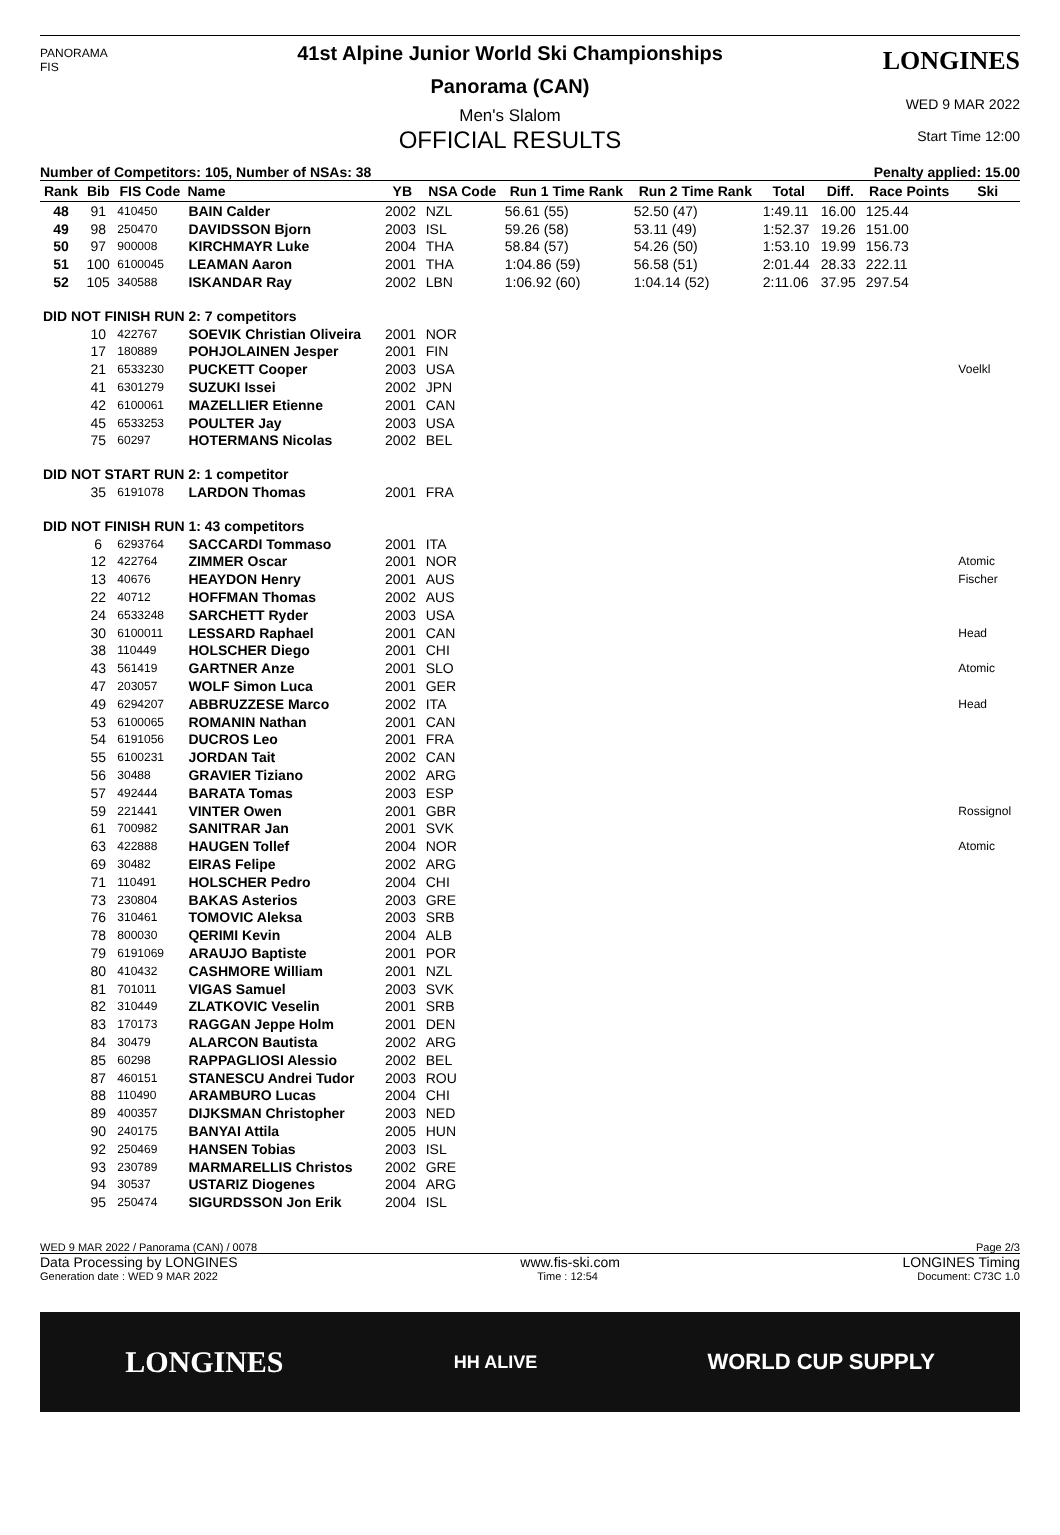PANORAMA
FIS
41st Alpine Junior World Ski Championships
Panorama (CAN)
Men's Slalom
OFFICIAL RESULTS
LONGINES
WED 9 MAR 2022
Start Time 12:00
Number of Competitors: 105, Number of NSAs: 38 Penalty applied: 15.00
| Rank | Bib | FIS Code | Name | YB | NSA Code | Run 1 Time Rank | Run 2 Time Rank | Total | Diff. | Race Points | Ski |
| --- | --- | --- | --- | --- | --- | --- | --- | --- | --- | --- | --- |
| 48 | 91 | 410450 | BAIN Calder | 2002 | NZL | 56.61 (55) | 52.50 (47) | 1:49.11 | 16.00 | 125.44 | |
| 49 | 98 | 250470 | DAVIDSSON Bjorn | 2003 | ISL | 59.26 (58) | 53.11 (49) | 1:52.37 | 19.26 | 151.00 | |
| 50 | 97 | 900008 | KIRCHMAYR Luke | 2004 | THA | 58.84 (57) | 54.26 (50) | 1:53.10 | 19.99 | 156.73 | |
| 51 | 100 | 6100045 | LEAMAN Aaron | 2001 | THA | 1:04.86 (59) | 56.58 (51) | 2:01.44 | 28.33 | 222.11 | |
| 52 | 105 | 340588 | ISKANDAR Ray | 2002 | LBN | 1:06.92 (60) | 1:04.14 (52) | 2:11.06 | 37.95 | 297.54 | |
| DID NOT FINISH RUN 2: 7 competitors | | | | | | | | | | | |
| | 10 | 422767 | SOEVIK Christian Oliveira | 2001 | NOR | | | | | | |
| | 17 | 180889 | POHJOLAINEN Jesper | 2001 | FIN | | | | | | |
| | 21 | 6533230 | PUCKETT Cooper | 2003 | USA | | | | | | Voelkl |
| | 41 | 6301279 | SUZUKI Issei | 2002 | JPN | | | | | | |
| | 42 | 6100061 | MAZELLIER Etienne | 2001 | CAN | | | | | | |
| | 45 | 6533253 | POULTER Jay | 2003 | USA | | | | | | |
| | 75 | 60297 | HOTERMANS Nicolas | 2002 | BEL | | | | | | |
| DID NOT START RUN 2: 1 competitor | | | | | | | | | | | |
| | 35 | 6191078 | LARDON Thomas | 2001 | FRA | | | | | | |
| DID NOT FINISH RUN 1: 43 competitors | | | | | | | | | | | |
| | 6 | 6293764 | SACCARDI Tommaso | 2001 | ITA | | | | | | |
| | 12 | 422764 | ZIMMER Oscar | 2001 | NOR | | | | | | Atomic |
| | 13 | 40676 | HEAYDON Henry | 2001 | AUS | | | | | | Fischer |
| | 22 | 40712 | HOFFMAN Thomas | 2002 | AUS | | | | | | |
| | 24 | 6533248 | SARCHETT Ryder | 2003 | USA | | | | | | |
| | 30 | 6100011 | LESSARD Raphael | 2001 | CAN | | | | | | Head |
| | 38 | 110449 | HOLSCHER Diego | 2001 | CHI | | | | | | |
| | 43 | 561419 | GARTNER Anze | 2001 | SLO | | | | | | Atomic |
| | 47 | 203057 | WOLF Simon Luca | 2001 | GER | | | | | | |
| | 49 | 6294207 | ABBRUZZESE Marco | 2002 | ITA | | | | | | Head |
| | 53 | 6100065 | ROMANIN Nathan | 2001 | CAN | | | | | | |
| | 54 | 6191056 | DUCROS Leo | 2001 | FRA | | | | | | |
| | 55 | 6100231 | JORDAN Tait | 2002 | CAN | | | | | | |
| | 56 | 30488 | GRAVIER Tiziano | 2002 | ARG | | | | | | |
| | 57 | 492444 | BARATA Tomas | 2003 | ESP | | | | | | |
| | 59 | 221441 | VINTER Owen | 2001 | GBR | | | | | | Rossignol |
| | 61 | 700982 | SANITRAR Jan | 2001 | SVK | | | | | | |
| | 63 | 422888 | HAUGEN Tollef | 2004 | NOR | | | | | | Atomic |
| | 69 | 30482 | EIRAS Felipe | 2002 | ARG | | | | | | |
| | 71 | 110491 | HOLSCHER Pedro | 2004 | CHI | | | | | | |
| | 73 | 230804 | BAKAS Asterios | 2003 | GRE | | | | | | |
| | 76 | 310461 | TOMOVIC Aleksa | 2003 | SRB | | | | | | |
| | 78 | 800030 | QERIMI Kevin | 2004 | ALB | | | | | | |
| | 79 | 6191069 | ARAUJO Baptiste | 2001 | POR | | | | | | |
| | 80 | 410432 | CASHMORE William | 2001 | NZL | | | | | | |
| | 81 | 701011 | VIGAS Samuel | 2003 | SVK | | | | | | |
| | 82 | 310449 | ZLATKOVIC Veselin | 2001 | SRB | | | | | | |
| | 83 | 170173 | RAGGAN Jeppe Holm | 2001 | DEN | | | | | | |
| | 84 | 30479 | ALARCON Bautista | 2002 | ARG | | | | | | |
| | 85 | 60298 | RAPPAGLIOSI Alessio | 2002 | BEL | | | | | | |
| | 87 | 460151 | STANESCU Andrei Tudor | 2003 | ROU | | | | | | |
| | 88 | 110490 | ARAMBURO Lucas | 2004 | CHI | | | | | | |
| | 89 | 400357 | DIJKSMAN Christopher | 2003 | NED | | | | | | |
| | 90 | 240175 | BANYAI Attila | 2005 | HUN | | | | | | |
| | 92 | 250469 | HANSEN Tobias | 2003 | ISL | | | | | | |
| | 93 | 230789 | MARMARELLIS Christos | 2002 | GRE | | | | | | |
| | 94 | 30537 | USTARIZ Diogenes | 2004 | ARG | | | | | | |
| | 95 | 250474 | SIGURDSSON Jon Erik | 2004 | ISL | | | | | | |
WED 9 MAR 2022 / Panorama (CAN) / 0078 Page 2/3
Data Processing by LONGINES www.fis-ski.com LONGINES Timing
Generation date : WED 9 MAR 2022 Time : 12:54 Document: C73C 1.0
LONGINES HH ALIVE WORLD CUP SUPPLY